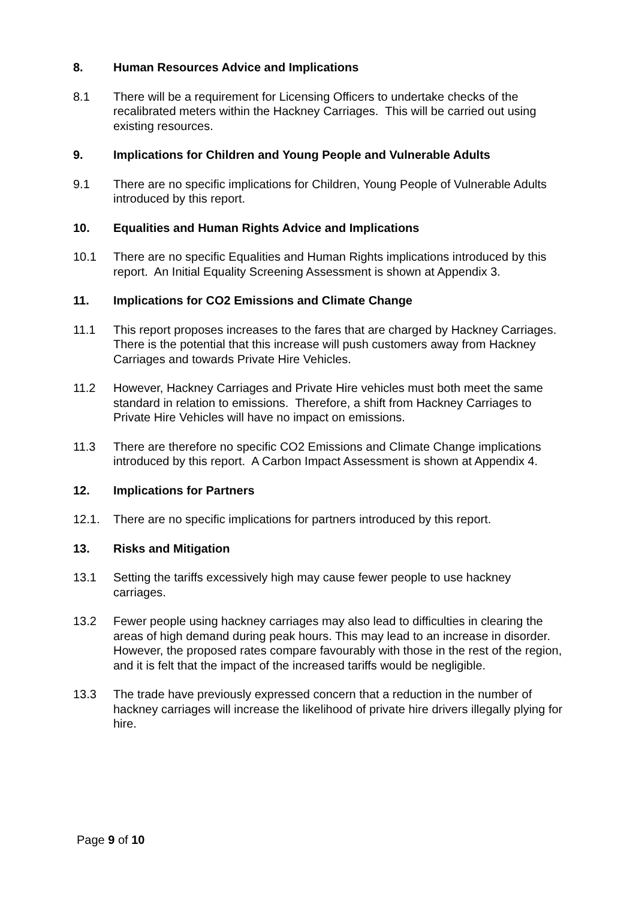8. Human Resources Advice and Implications
8.1 There will be a requirement for Licensing Officers to undertake checks of the recalibrated meters within the Hackney Carriages. This will be carried out using existing resources.
9. Implications for Children and Young People and Vulnerable Adults
9.1 There are no specific implications for Children, Young People of Vulnerable Adults introduced by this report.
10. Equalities and Human Rights Advice and Implications
10.1 There are no specific Equalities and Human Rights implications introduced by this report. An Initial Equality Screening Assessment is shown at Appendix 3.
11. Implications for CO2 Emissions and Climate Change
11.1 This report proposes increases to the fares that are charged by Hackney Carriages. There is the potential that this increase will push customers away from Hackney Carriages and towards Private Hire Vehicles.
11.2 However, Hackney Carriages and Private Hire vehicles must both meet the same standard in relation to emissions. Therefore, a shift from Hackney Carriages to Private Hire Vehicles will have no impact on emissions.
11.3 There are therefore no specific CO2 Emissions and Climate Change implications introduced by this report. A Carbon Impact Assessment is shown at Appendix 4.
12. Implications for Partners
12.1. There are no specific implications for partners introduced by this report.
13. Risks and Mitigation
13.1 Setting the tariffs excessively high may cause fewer people to use hackney carriages.
13.2 Fewer people using hackney carriages may also lead to difficulties in clearing the areas of high demand during peak hours. This may lead to an increase in disorder. However, the proposed rates compare favourably with those in the rest of the region, and it is felt that the impact of the increased tariffs would be negligible.
13.3 The trade have previously expressed concern that a reduction in the number of hackney carriages will increase the likelihood of private hire drivers illegally plying for hire.
Page 9 of 10